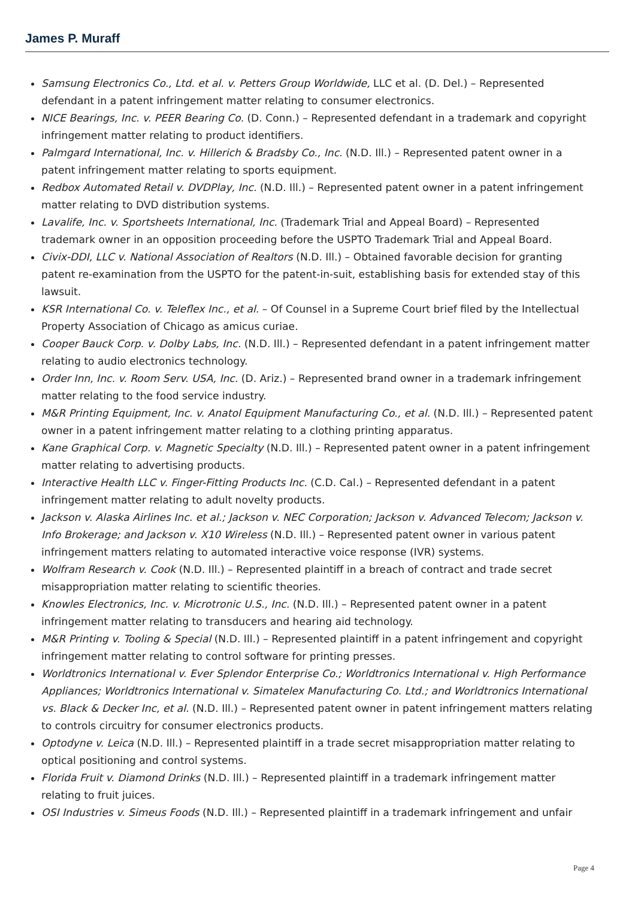James P. Muraff
Samsung Electronics Co., Ltd. et al. v. Petters Group Worldwide, LLC et al. (D. Del.) – Represented defendant in a patent infringement matter relating to consumer electronics.
NICE Bearings, Inc. v. PEER Bearing Co. (D. Conn.) – Represented defendant in a trademark and copyright infringement matter relating to product identifiers.
Palmgard International, Inc. v. Hillerich & Bradsby Co., Inc. (N.D. Ill.) – Represented patent owner in a patent infringement matter relating to sports equipment.
Redbox Automated Retail v. DVDPlay, Inc. (N.D. Ill.) – Represented patent owner in a patent infringement matter relating to DVD distribution systems.
Lavalife, Inc. v. Sportsheets International, Inc. (Trademark Trial and Appeal Board) – Represented trademark owner in an opposition proceeding before the USPTO Trademark Trial and Appeal Board.
Civix-DDI, LLC v. National Association of Realtors (N.D. Ill.) – Obtained favorable decision for granting patent re-examination from the USPTO for the patent-in-suit, establishing basis for extended stay of this lawsuit.
KSR International Co. v. Teleflex Inc., et al. – Of Counsel in a Supreme Court brief filed by the Intellectual Property Association of Chicago as amicus curiae.
Cooper Bauck Corp. v. Dolby Labs, Inc. (N.D. Ill.) – Represented defendant in a patent infringement matter relating to audio electronics technology.
Order Inn, Inc. v. Room Serv. USA, Inc. (D. Ariz.) – Represented brand owner in a trademark infringement matter relating to the food service industry.
M&R Printing Equipment, Inc. v. Anatol Equipment Manufacturing Co., et al. (N.D. Ill.) – Represented patent owner in a patent infringement matter relating to a clothing printing apparatus.
Kane Graphical Corp. v. Magnetic Specialty (N.D. Ill.) – Represented patent owner in a patent infringement matter relating to advertising products.
Interactive Health LLC v. Finger-Fitting Products Inc. (C.D. Cal.) – Represented defendant in a patent infringement matter relating to adult novelty products.
Jackson v. Alaska Airlines Inc. et al.; Jackson v. NEC Corporation; Jackson v. Advanced Telecom; Jackson v. Info Brokerage; and Jackson v. X10 Wireless (N.D. Ill.) – Represented patent owner in various patent infringement matters relating to automated interactive voice response (IVR) systems.
Wolfram Research v. Cook (N.D. Ill.) – Represented plaintiff in a breach of contract and trade secret misappropriation matter relating to scientific theories.
Knowles Electronics, Inc. v. Microtronic U.S., Inc. (N.D. Ill.) – Represented patent owner in a patent infringement matter relating to transducers and hearing aid technology.
M&R Printing v. Tooling & Special (N.D. Ill.) – Represented plaintiff in a patent infringement and copyright infringement matter relating to control software for printing presses.
Worldtronics International v. Ever Splendor Enterprise Co.; Worldtronics International v. High Performance Appliances; Worldtronics International v. Simatelex Manufacturing Co. Ltd.; and Worldtronics International vs. Black & Decker Inc, et al. (N.D. Ill.) – Represented patent owner in patent infringement matters relating to controls circuitry for consumer electronics products.
Optodyne v. Leica (N.D. Ill.) – Represented plaintiff in a trade secret misappropriation matter relating to optical positioning and control systems.
Florida Fruit v. Diamond Drinks (N.D. Ill.) – Represented plaintiff in a trademark infringement matter relating to fruit juices.
OSI Industries v. Simeus Foods (N.D. Ill.) – Represented plaintiff in a trademark infringement and unfair
Page 4